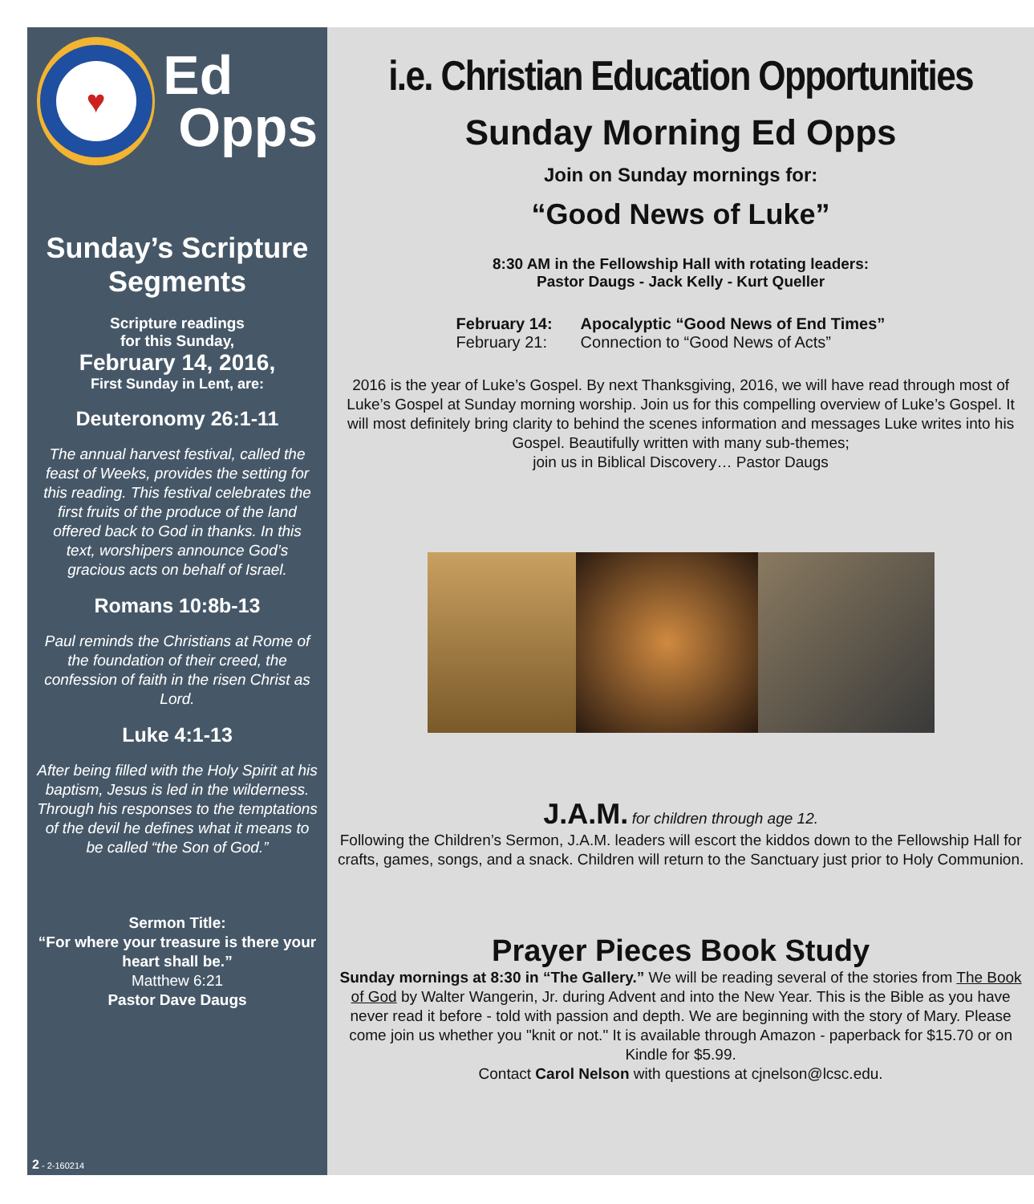♥
Ed
Opps
Sunday’s Scripture Segments
Scripture readings
for this Sunday,
February 14, 2016,
First Sunday in Lent, are:
Deuteronomy 26:1-11
The annual harvest festival, called the feast of Weeks, provides the setting for this reading. This festival celebrates the first fruits of the produce of the land offered back to God in thanks. In this text, worshipers announce God’s gracious acts on behalf of Israel.
Romans 10:8b-13
Paul reminds the Christians at Rome of the foundation of their creed, the confession of faith in the risen Christ as Lord.
Luke 4:1-13
After being filled with the Holy Spirit at his baptism, Jesus is led in the wilderness. Through his responses to the temptations of the devil he defines what it means to be called “the Son of God.”
Sermon Title:
“For where your treasure is there your heart shall be.”
Matthew 6:21
Pastor Dave Daugs
2 - 2-160214
i.e. Christian Education Opportunities
Sunday Morning Ed Opps
Join on Sunday mornings for:
“Good News of Luke”
8:30 AM in the Fellowship Hall with rotating leaders:
Pastor Daugs - Jack Kelly - Kurt Queller
February 14: Apocalyptic “Good News of End Times” February 21: Connection to “Good News of Acts”
2016 is the year of Luke’s Gospel. By next Thanksgiving, 2016, we will have read through most of Luke’s Gospel at Sunday morning worship. Join us for this compelling overview of Luke’s Gospel. It will most definitely bring clarity to behind the scenes information and messages Luke writes into his Gospel. Beautifully written with many sub-themes;
join us in Biblical Discovery… Pastor Daugs
J.A.M. for children through age 12.
Following the Children’s Sermon, J.A.M. leaders will escort the kiddos down to the Fellowship Hall for crafts, games, songs, and a snack. Children will return to the Sanctuary just prior to Holy Communion.
Prayer Pieces Book Study
Sunday mornings at 8:30 in “The Gallery.” We will be reading several of the stories from The Book of God by Walter Wangerin, Jr. during Advent and into the New Year. This is the Bible as you have never read it before - told with passion and depth. We are beginning with the story of Mary. Please come join us whether you "knit or not." It is available through Amazon - paperback for $15.70 or on Kindle for $5.99.
Contact Carol Nelson with questions at cjnelson@lcsc.edu.